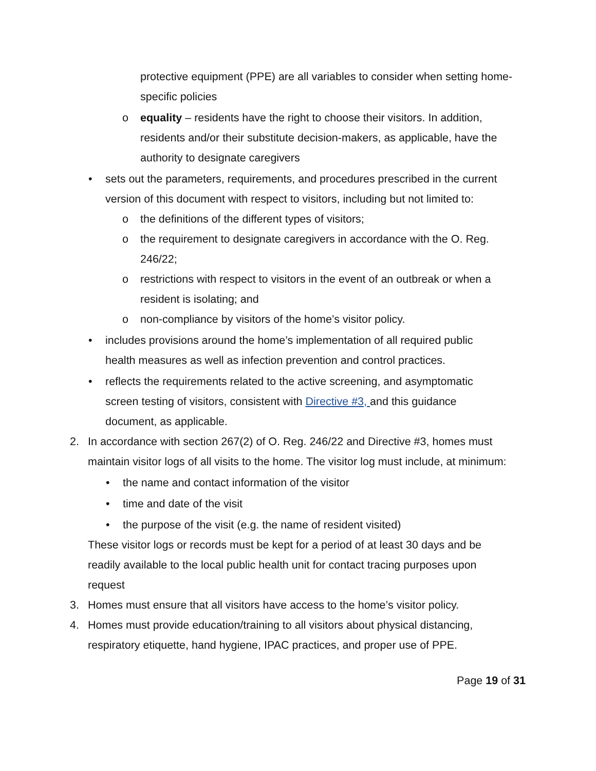protective equipment (PPE) are all variables to consider when setting home-specific policies
o equality – residents have the right to choose their visitors. In addition, residents and/or their substitute decision-makers, as applicable, have the authority to designate caregivers
• sets out the parameters, requirements, and procedures prescribed in the current version of this document with respect to visitors, including but not limited to:
o the definitions of the different types of visitors;
o the requirement to designate caregivers in accordance with the O. Reg. 246/22;
o restrictions with respect to visitors in the event of an outbreak or when a resident is isolating; and
o non-compliance by visitors of the home’s visitor policy.
• includes provisions around the home’s implementation of all required public health measures as well as infection prevention and control practices.
• reflects the requirements related to the active screening, and asymptomatic screen testing of visitors, consistent with Directive #3, and this guidance document, as applicable.
2. In accordance with section 267(2) of O. Reg. 246/22 and Directive #3, homes must maintain visitor logs of all visits to the home. The visitor log must include, at minimum:
• the name and contact information of the visitor
• time and date of the visit
• the purpose of the visit (e.g. the name of resident visited)
These visitor logs or records must be kept for a period of at least 30 days and be readily available to the local public health unit for contact tracing purposes upon request
3. Homes must ensure that all visitors have access to the home’s visitor policy.
4. Homes must provide education/training to all visitors about physical distancing, respiratory etiquette, hand hygiene, IPAC practices, and proper use of PPE.
Page 19 of 31